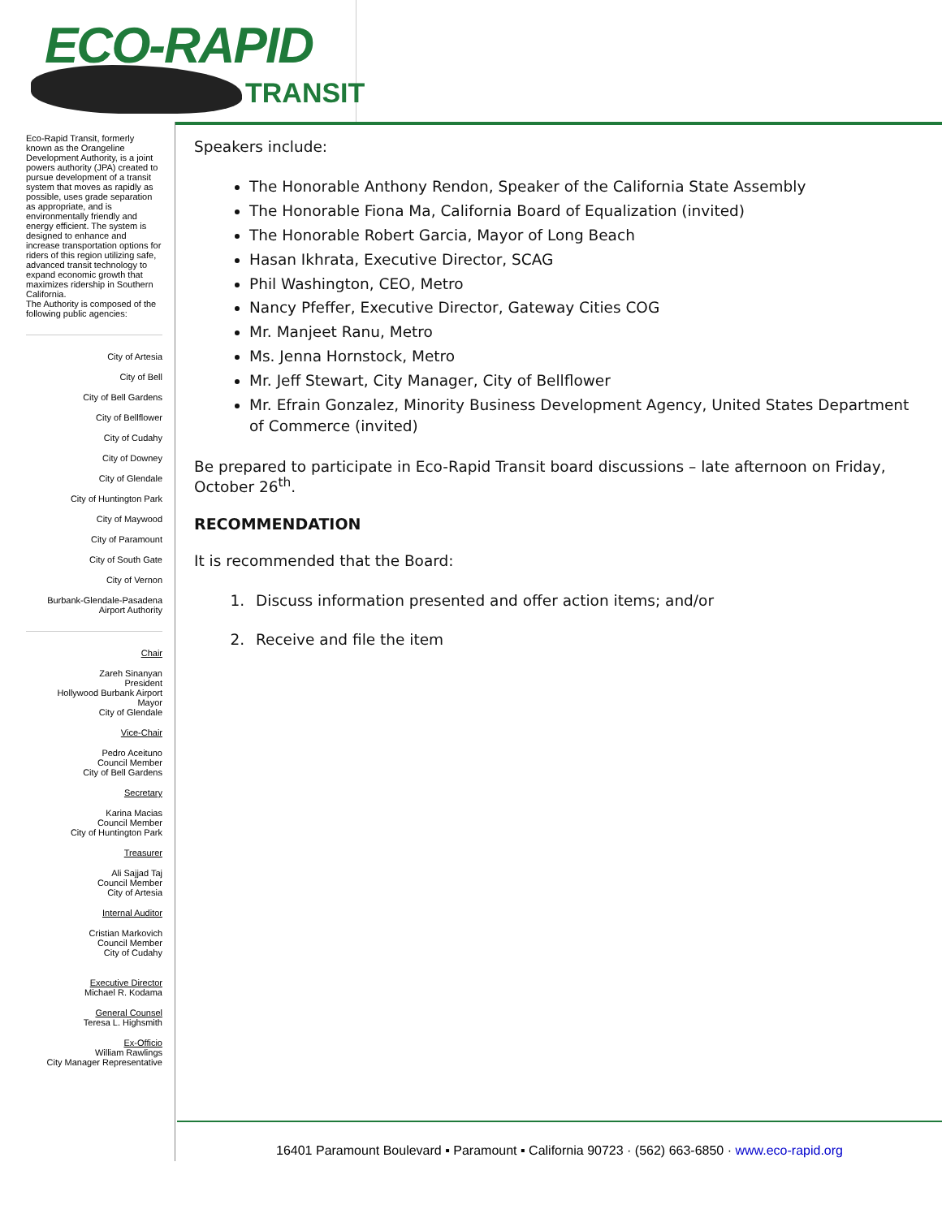ECO-RAPID
TRANSIT
Eco-Rapid Transit, formerly known as the Orangeline Development Authority, is a joint powers authority (JPA) created to pursue development of a transit system that moves as rapidly as possible, uses grade separation as appropriate, and is environmentally friendly and energy efficient. The system is designed to enhance and increase transportation options for riders of this region utilizing safe, advanced transit technology to expand economic growth that maximizes ridership in Southern California.
The Authority is composed of the following public agencies:
City of Artesia
City of Bell
City of Bell Gardens
City of Bellflower
City of Cudahy
City of Downey
City of Glendale
City of Huntington Park
City of Maywood
City of Paramount
City of South Gate
City of Vernon
Burbank-Glendale-Pasadena
Airport Authority
Chair
Zareh Sinanyan
President
Hollywood Burbank Airport
Mayor
City of Glendale
Vice-Chair
Pedro Aceituno
Council Member
City of Bell Gardens
Secretary
Karina Macias
Council Member
City of Huntington Park
Treasurer
Ali Sajjad Taj
Council Member
City of Artesia
Internal Auditor
Cristian Markovich
Council Member
City of Cudahy
Executive Director
Michael R. Kodama
General Counsel
Teresa L. Highsmith
Ex-Officio
William Rawlings
City Manager Representative
Speakers include:
The Honorable Anthony Rendon, Speaker of the California State Assembly
The Honorable Fiona Ma, California Board of Equalization (invited)
The Honorable Robert Garcia, Mayor of Long Beach
Hasan Ikhrata, Executive Director, SCAG
Phil Washington, CEO, Metro
Nancy Pfeffer, Executive Director, Gateway Cities COG
Mr. Manjeet Ranu, Metro
Ms. Jenna Hornstock, Metro
Mr. Jeff Stewart, City Manager, City of Bellflower
Mr. Efrain Gonzalez, Minority Business Development Agency, United States Department of Commerce (invited)
Be prepared to participate in Eco-Rapid Transit board discussions – late afternoon on Friday, October 26<sup>th</sup>.
RECOMMENDATION
It is recommended that the Board:
1. Discuss information presented and offer action items; and/or
2. Receive and file the item
16401 Paramount Boulevard ▪ Paramount ▪ California 90723 · (562) 663-6850 · www.eco-rapid.org